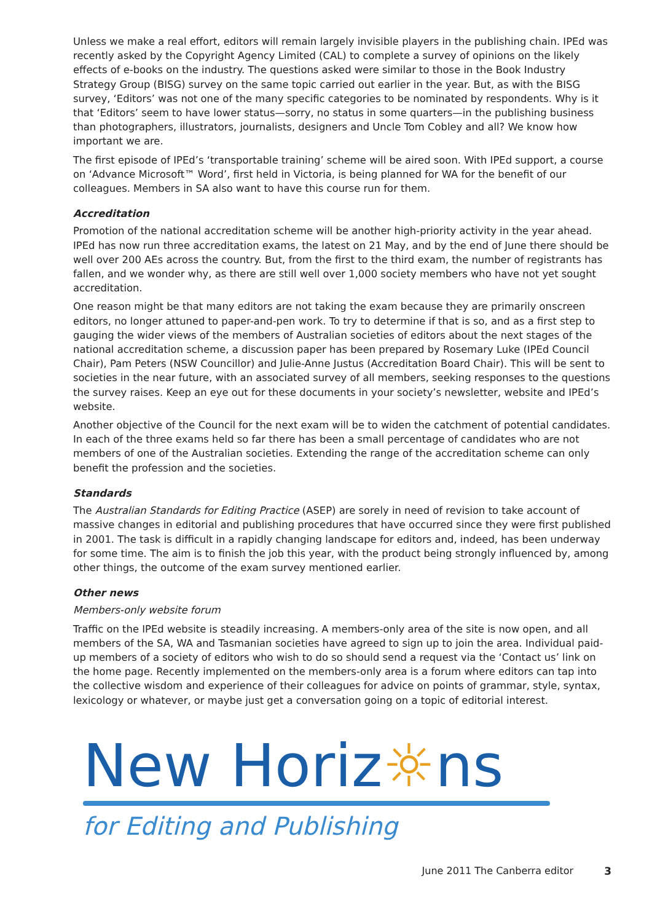Unless we make a real effort, editors will remain largely invisible players in the publishing chain. IPEd was recently asked by the Copyright Agency Limited (CAL) to complete a survey of opinions on the likely effects of e-books on the industry. The questions asked were similar to those in the Book Industry Strategy Group (BISG) survey on the same topic carried out earlier in the year. But, as with the BISG survey, ‘Editors’ was not one of the many specific categories to be nominated by respondents. Why is it that ‘Editors’ seem to have lower status—sorry, no status in some quarters—in the publishing business than photographers, illustrators, journalists, designers and Uncle Tom Cobley and all? We know how important we are.
The first episode of IPEd’s ‘transportable training’ scheme will be aired soon. With IPEd support, a course on ‘Advance Microsoft™ Word’, first held in Victoria, is being planned for WA for the benefit of our colleagues. Members in SA also want to have this course run for them.
Accreditation
Promotion of the national accreditation scheme will be another high-priority activity in the year ahead. IPEd has now run three accreditation exams, the latest on 21 May, and by the end of June there should be well over 200 AEs across the country. But, from the first to the third exam, the number of registrants has fallen, and we wonder why, as there are still well over 1,000 society members who have not yet sought accreditation.
One reason might be that many editors are not taking the exam because they are primarily onscreen editors, no longer attuned to paper-and-pen work. To try to determine if that is so, and as a first step to gauging the wider views of the members of Australian societies of editors about the next stages of the national accreditation scheme, a discussion paper has been prepared by Rosemary Luke (IPEd Council Chair), Pam Peters (NSW Councillor) and Julie-Anne Justus (Accreditation Board Chair). This will be sent to societies in the near future, with an associated survey of all members, seeking responses to the questions the survey raises. Keep an eye out for these documents in your society’s newsletter, website and IPEd’s website.
Another objective of the Council for the next exam will be to widen the catchment of potential candidates. In each of the three exams held so far there has been a small percentage of candidates who are not members of one of the Australian societies. Extending the range of the accreditation scheme can only benefit the profession and the societies.
Standards
The Australian Standards for Editing Practice (ASEP) are sorely in need of revision to take account of massive changes in editorial and publishing procedures that have occurred since they were first published in 2001. The task is difficult in a rapidly changing landscape for editors and, indeed, has been underway for some time. The aim is to finish the job this year, with the product being strongly influenced by, among other things, the outcome of the exam survey mentioned earlier.
Other news
Members-only website forum
Traffic on the IPEd website is steadily increasing. A members-only area of the site is now open, and all members of the SA, WA and Tasmanian societies have agreed to sign up to join the area. Individual paid-up members of a society of editors who wish to do so should send a request via the ‘Contact us’ link on the home page. Recently implemented on the members-only area is a forum where editors can tap into the collective wisdom and experience of their colleagues for advice on points of grammar, style, syntax, lexicology or whatever, or maybe just get a conversation going on a topic of editorial interest.
New Horiz☼ns
for Editing and Publishing
June 2011 The Canberra editor 3